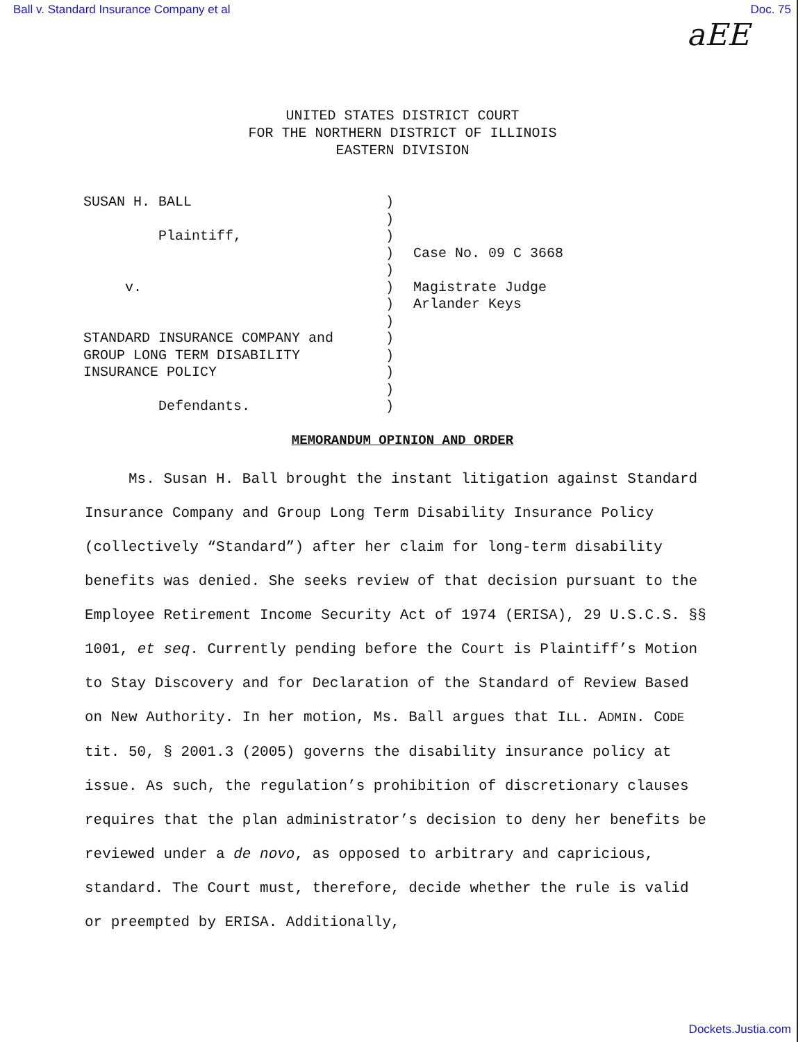Ball v. Standard Insurance Company et al Doc. 75
aEE
UNITED STATES DISTRICT COURT
FOR THE NORTHERN DISTRICT OF ILLINOIS
EASTERN DIVISION
SUSAN H. BALL Plaintiff, v. STANDARD INSURANCE COMPANY and GROUP LONG TERM DISABILITY INSURANCE POLICY Defendants.
) ) ) ) ) ) ) ) ) ) ) ) )
Case No. 09 C 3668 Magistrate Judge Arlander Keys
MEMORANDUM OPINION AND ORDER
Ms. Susan H. Ball brought the instant litigation against Standard Insurance Company and Group Long Term Disability Insurance Policy (collectively “Standard”) after her claim for long-term disability benefits was denied. She seeks review of that decision pursuant to the Employee Retirement Income Security Act of 1974 (ERISA), 29 U.S.C.S. §§ 1001, et seq. Currently pending before the Court is Plaintiff’s Motion to Stay Discovery and for Declaration of the Standard of Review Based on New Authority. In her motion, Ms. Ball argues that ILL. ADMIN. CODE tit. 50, § 2001.3 (2005) governs the disability insurance policy at issue. As such, the regulation’s prohibition of discretionary clauses requires that the plan administrator’s decision to deny her benefits be reviewed under a de novo, as opposed to arbitrary and capricious, standard. The Court must, therefore, decide whether the rule is valid or preempted by ERISA. Additionally,
Dockets.Justia.com